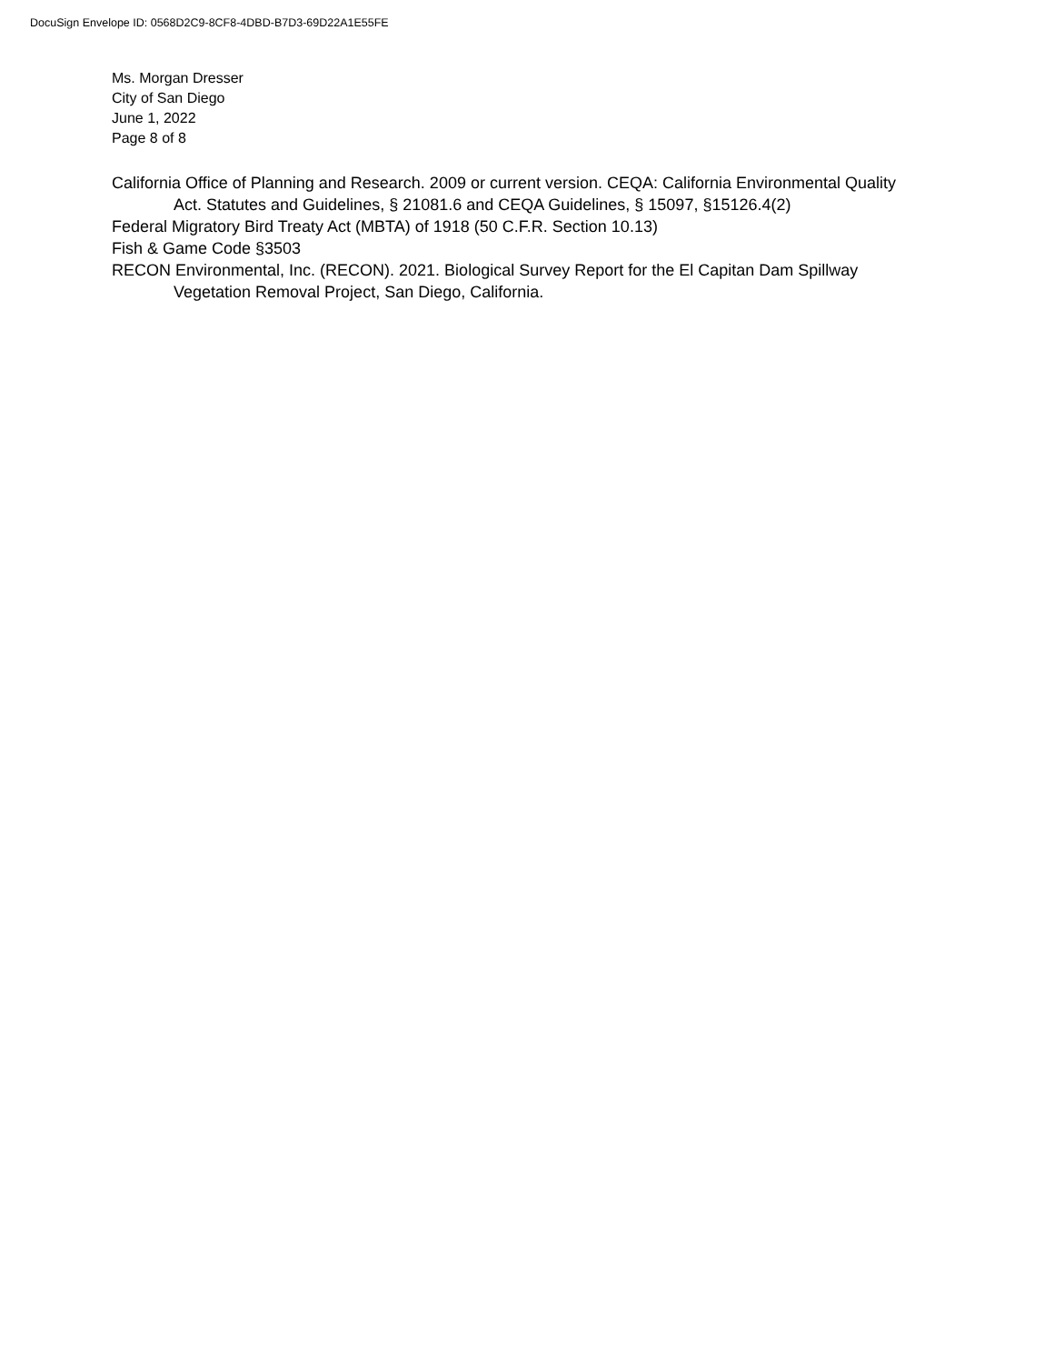DocuSign Envelope ID: 0568D2C9-8CF8-4DBD-B7D3-69D22A1E55FE
Ms. Morgan Dresser
City of San Diego
June 1, 2022
Page 8 of 8
California Office of Planning and Research. 2009 or current version. CEQA: California Environmental Quality Act. Statutes and Guidelines, § 21081.6 and CEQA Guidelines, § 15097, §15126.4(2)
Federal Migratory Bird Treaty Act (MBTA) of 1918 (50 C.F.R. Section 10.13)
Fish & Game Code §3503
RECON Environmental, Inc. (RECON). 2021. Biological Survey Report for the El Capitan Dam Spillway Vegetation Removal Project, San Diego, California.